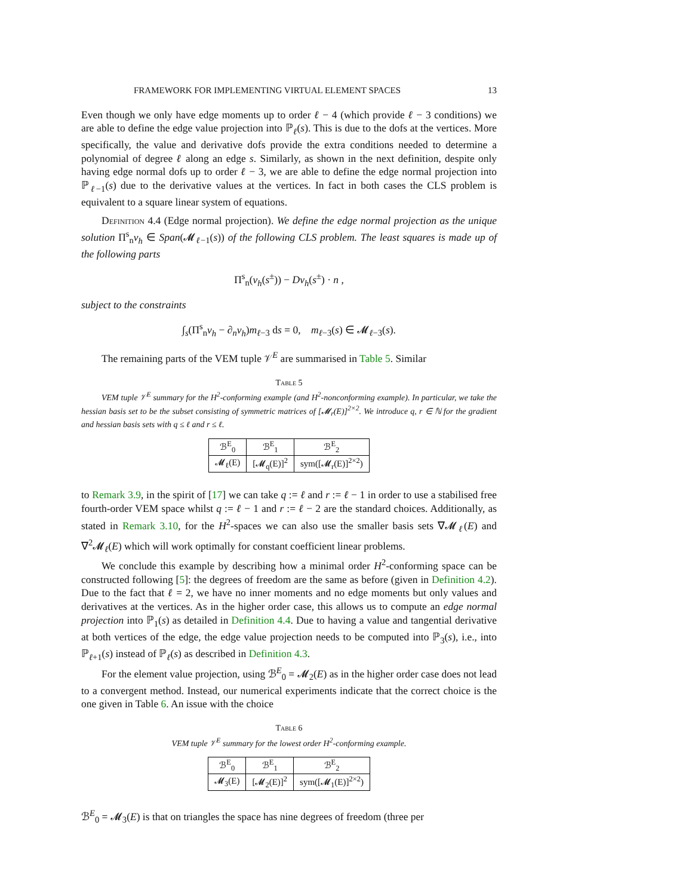FRAMEWORK FOR IMPLEMENTING VIRTUAL ELEMENT SPACES 13
Even though we only have edge moments up to order ℓ − 4 (which provide ℓ − 3 conditions) we are able to define the edge value projection into ℙ<sub>ℓ</sub>(s). This is due to the dofs at the vertices. More specifically, the value and derivative dofs provide the extra conditions needed to determine a polynomial of degree ℓ along an edge s. Similarly, as shown in the next definition, despite only having edge normal dofs up to order ℓ − 3, we are able to define the edge normal projection into ℙ<sub>ℓ−1</sub>(s) due to the derivative values at the vertices. In fact in both cases the CLS problem is equivalent to a square linear system of equations.
Definition 4.4 (Edge normal projection). We define the edge normal projection as the unique solution Π<sup>s</sup><sub>n</sub>v<sub>h</sub> ∈ Span(𝓜<sub>ℓ−1</sub>(s)) of the following CLS problem. The least squares is made up of the following parts
Π<sup>s</sup><sub>n</sub>(v<sub>h</sub>(s<sup>±</sup>)) − Dv<sub>h</sub>(s<sup>±</sup>) · n ,
subject to the constraints
∫<sub>s</sub>(Π<sup>s</sup><sub>n</sub>v<sub>h</sub> − ∂<sub>n</sub>v<sub>h</sub>)m<sub>ℓ−3</sub> ds = 0, m<sub>ℓ−3</sub>(s) ∈ 𝓜<sub>ℓ−3</sub>(s).
The remaining parts of the VEM tuple 𝒱<sup>E</sup> are summarised in Table 5. Similar
Table 5
VEM tuple 𝒱<sup>E</sup> summary for the H<sup>2</sup>-conforming example (and H<sup>2</sup>-nonconforming example). In particular, we take the hessian basis set to be the subset consisting of symmetric matrices of [𝓜<sub>r</sub>(E)]<sup>2×2</sup>. We introduce q, r ∈ ℕ for the gradient and hessian basis sets with q ≤ ℓ and r ≤ ℓ.
| ℬ<sup>E</sup><sub>0</sub> | ℬ<sup>E</sup><sub>1</sub> | ℬ<sup>E</sup><sub>2</sub> |
| --- | --- | --- |
| 𝓜<sub>ℓ</sub>(E) | [𝓜<sub>q</sub>(E)]<sup>2</sup> | sym([𝓜<sub>r</sub>(E)]<sup>2×2</sup>) |
to Remark 3.9, in the spirit of [17] we can take q := ℓ and r := ℓ − 1 in order to use a stabilised free fourth-order VEM space whilst q := ℓ − 1 and r := ℓ − 2 are the standard choices. Additionally, as stated in Remark 3.10, for the H<sup>2</sup>-spaces we can also use the smaller basis sets ∇𝓜<sub>ℓ</sub>(E) and ∇<sup>2</sup>𝓜<sub>ℓ</sub>(E) which will work optimally for constant coefficient linear problems.
We conclude this example by describing how a minimal order H<sup>2</sup>-conforming space can be constructed following [5]: the degrees of freedom are the same as before (given in Definition 4.2). Due to the fact that ℓ = 2, we have no inner moments and no edge moments but only values and derivatives at the vertices. As in the higher order case, this allows us to compute an edge normal projection into ℙ<sub>1</sub>(s) as detailed in Definition 4.4. Due to having a value and tangential derivative at both vertices of the edge, the edge value projection needs to be computed into ℙ<sub>3</sub>(s), i.e., into ℙ<sub>ℓ+1</sub>(s) instead of ℙ<sub>ℓ</sub>(s) as described in Definition 4.3.
For the element value projection, using ℬ<sup>E</sup><sub>0</sub> = 𝓜<sub>2</sub>(E) as in the higher order case does not lead to a convergent method. Instead, our numerical experiments indicate that the correct choice is the one given in Table 6. An issue with the choice
Table 6
VEM tuple 𝒱<sup>E</sup> summary for the lowest order H<sup>2</sup>-conforming example.
| ℬ<sup>E</sup><sub>0</sub> | ℬ<sup>E</sup><sub>1</sub> | ℬ<sup>E</sup><sub>2</sub> |
| --- | --- | --- |
| 𝓜<sub>3</sub>(E) | [𝓜<sub>2</sub>(E)]<sup>2</sup> | sym([𝓜<sub>1</sub>(E)]<sup>2×2</sup>) |
ℬ<sup>E</sup><sub>0</sub> = 𝓜<sub>3</sub>(E) is that on triangles the space has nine degrees of freedom (three per